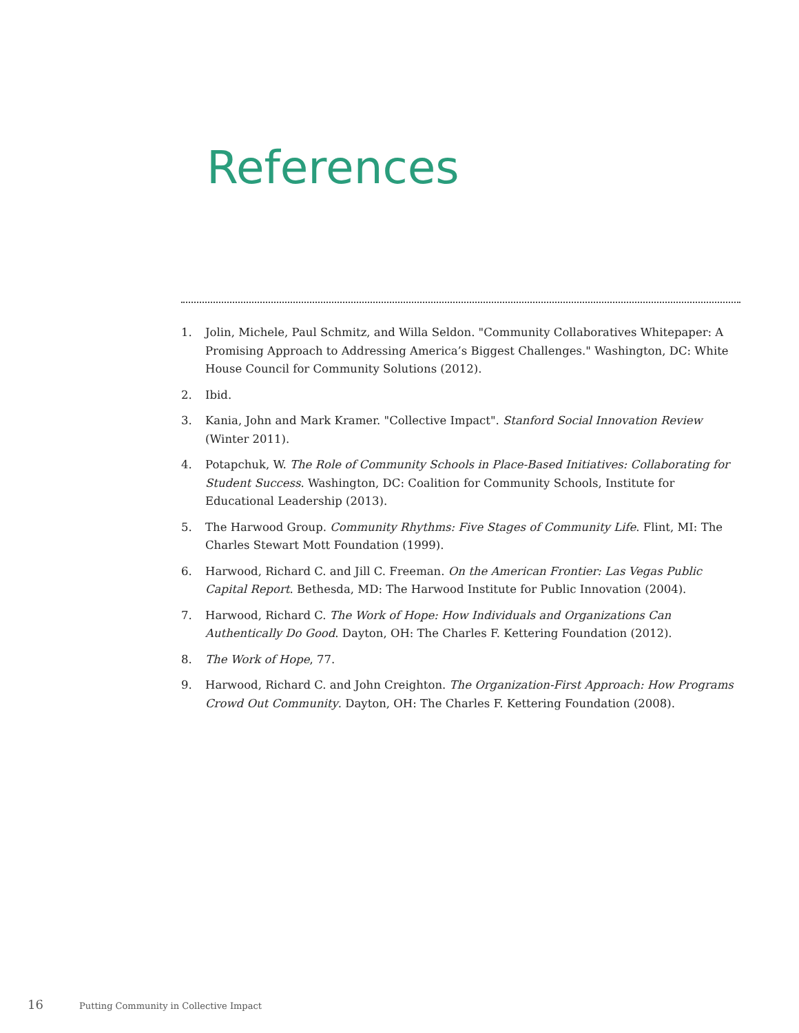References
1. Jolin, Michele, Paul Schmitz, and Willa Seldon. "Community Collaboratives Whitepaper: A Promising Approach to Addressing America’s Biggest Challenges." Washington, DC: White House Council for Community Solutions (2012).
2. Ibid.
3. Kania, John and Mark Kramer. "Collective Impact". Stanford Social Innovation Review (Winter 2011).
4. Potapchuk, W. The Role of Community Schools in Place-Based Initiatives: Collaborating for Student Success. Washington, DC: Coalition for Community Schools, Institute for Educational Leadership (2013).
5. The Harwood Group. Community Rhythms: Five Stages of Community Life. Flint, MI: The Charles Stewart Mott Foundation (1999).
6. Harwood, Richard C. and Jill C. Freeman. On the American Frontier: Las Vegas Public Capital Report. Bethesda, MD: The Harwood Institute for Public Innovation (2004).
7. Harwood, Richard C. The Work of Hope: How Individuals and Organizations Can Authentically Do Good. Dayton, OH: The Charles F. Kettering Foundation (2012).
8. The Work of Hope, 77.
9. Harwood, Richard C. and John Creighton. The Organization-First Approach: How Programs Crowd Out Community. Dayton, OH: The Charles F. Kettering Foundation (2008).
16 Putting Community in Collective Impact